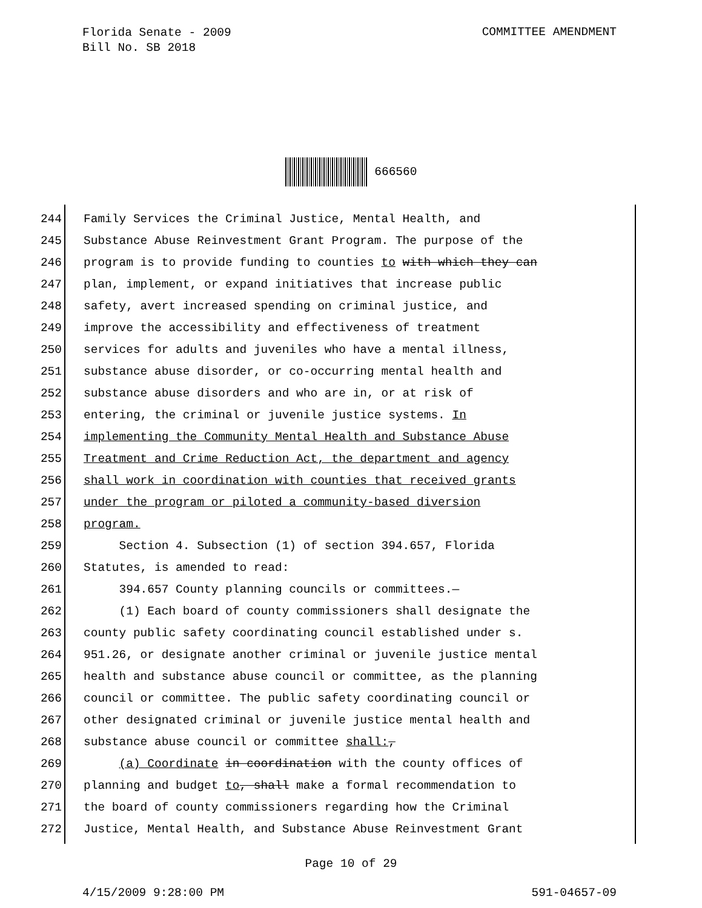Florida Senate - 2009
Bill No. SB 2018
COMMITTEE AMENDMENT
666560
244 Family Services the Criminal Justice, Mental Health, and
245 Substance Abuse Reinvestment Grant Program. The purpose of the
246 program is to provide funding to counties to with which they can
247 plan, implement, or expand initiatives that increase public
248 safety, avert increased spending on criminal justice, and
249 improve the accessibility and effectiveness of treatment
250 services for adults and juveniles who have a mental illness,
251 substance abuse disorder, or co-occurring mental health and
252 substance abuse disorders and who are in, or at risk of
253 entering, the criminal or juvenile justice systems. In
254 implementing the Community Mental Health and Substance Abuse
255 Treatment and Crime Reduction Act, the department and agency
256 shall work in coordination with counties that received grants
257 under the program or piloted a community-based diversion
258 program.
259 Section 4. Subsection (1) of section 394.657, Florida
260 Statutes, is amended to read:
261 394.657 County planning councils or committees.—
262 (1) Each board of county commissioners shall designate the
263 county public safety coordinating council established under s.
264 951.26, or designate another criminal or juvenile justice mental
265 health and substance abuse council or committee, as the planning
266 council or committee. The public safety coordinating council or
267 other designated criminal or juvenile justice mental health and
268 substance abuse council or committee shall:,
269 (a) Coordinate in coordination with the county offices of
270 planning and budget to, shall make a formal recommendation to
271 the board of county commissioners regarding how the Criminal
272 Justice, Mental Health, and Substance Abuse Reinvestment Grant
Page 10 of 29
4/15/2009 9:28:00 PM 591-04657-09